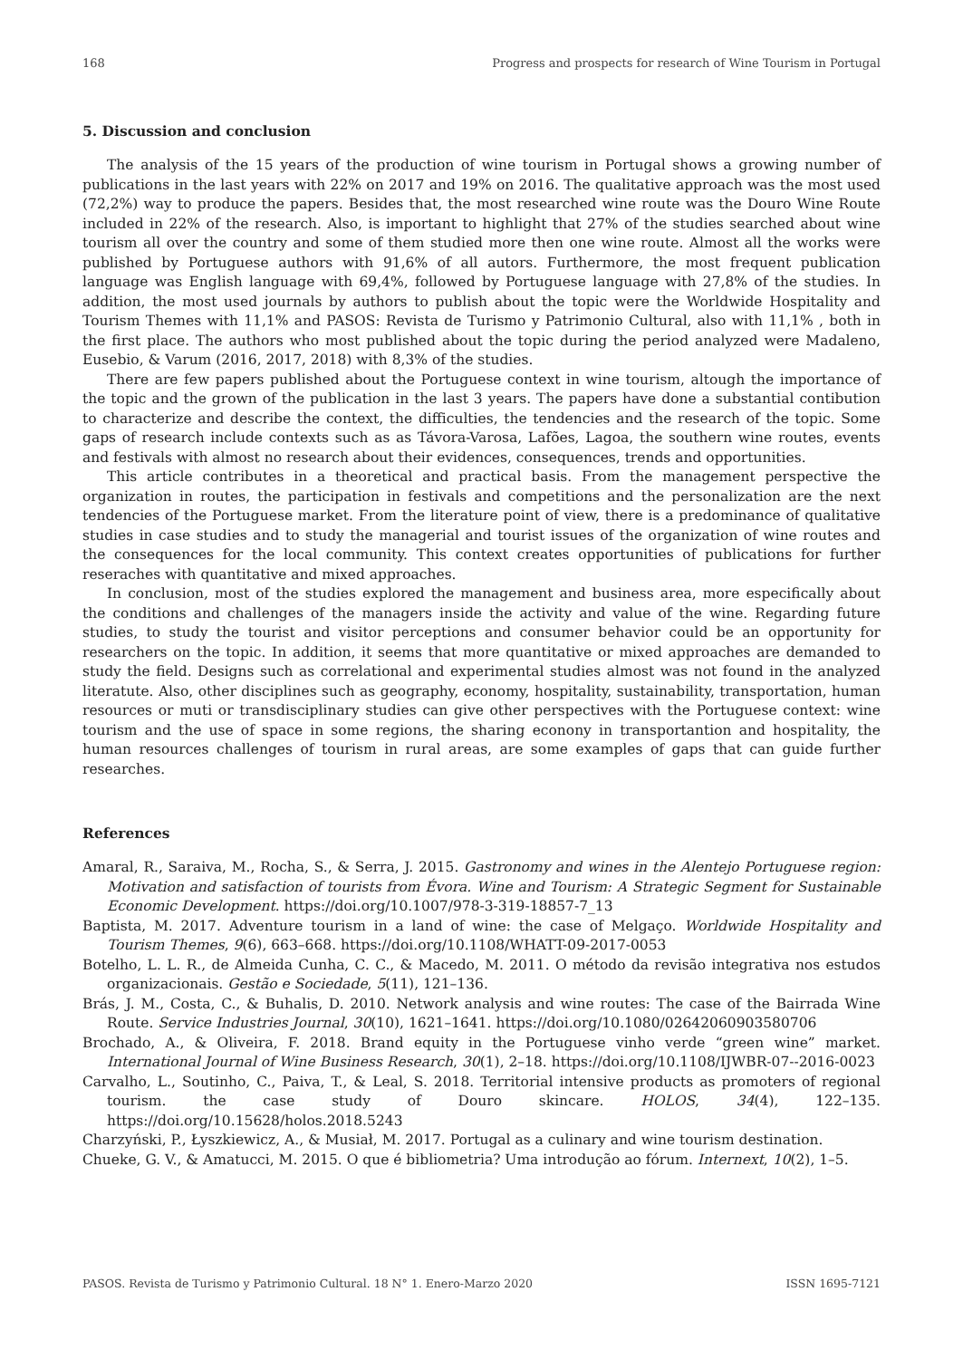168 Progress and prospects for research of Wine Tourism in Portugal
5. Discussion and conclusion
The analysis of the 15 years of the production of wine tourism in Portugal shows a growing number of publications in the last years with 22% on 2017 and 19% on 2016. The qualitative approach was the most used (72,2%) way to produce the papers. Besides that, the most researched wine route was the Douro Wine Route included in 22% of the research. Also, is important to highlight that 27% of the studies searched about wine tourism all over the country and some of them studied more then one wine route. Almost all the works were published by Portuguese authors with 91,6% of all autors. Furthermore, the most frequent publication language was English language with 69,4%, followed by Portuguese language with 27,8% of the studies. In addition, the most used journals by authors to publish about the topic were the Worldwide Hospitality and Tourism Themes with 11,1% and PASOS: Revista de Turismo y Patrimonio Cultural, also with 11,1% , both in the first place. The authors who most published about the topic during the period analyzed were Madaleno, Eusebio, & Varum (2016, 2017, 2018) with 8,3% of the studies.
There are few papers published about the Portuguese context in wine tourism, altough the importance of the topic and the grown of the publication in the last 3 years. The papers have done a substantial contibution to characterize and describe the context, the difficulties, the tendencies and the research of the topic. Some gaps of research include contexts such as as Távora-Varosa, Lafões, Lagoa, the southern wine routes, events and festivals with almost no research about their evidences, consequences, trends and opportunities.
This article contributes in a theoretical and practical basis. From the management perspective the organization in routes, the participation in festivals and competitions and the personalization are the next tendencies of the Portuguese market. From the literature point of view, there is a predominance of qualitative studies in case studies and to study the managerial and tourist issues of the organization of wine routes and the consequences for the local community. This context creates opportunities of publications for further reseraches with quantitative and mixed approaches.
In conclusion, most of the studies explored the management and business area, more especifically about the conditions and challenges of the managers inside the activity and value of the wine. Regarding future studies, to study the tourist and visitor perceptions and consumer behavior could be an opportunity for researchers on the topic. In addition, it seems that more quantitative or mixed approaches are demanded to study the field. Designs such as correlational and experimental studies almost was not found in the analyzed literatute. Also, other disciplines such as geography, economy, hospitality, sustainability, transportation, human resources or muti or transdisciplinary studies can give other perspectives with the Portuguese context: wine tourism and the use of space in some regions, the sharing econony in transportantion and hospitality, the human resources challenges of tourism in rural areas, are some examples of gaps that can guide further researches.
References
Amaral, R., Saraiva, M., Rocha, S., & Serra, J. 2015. Gastronomy and wines in the Alentejo Portuguese region: Motivation and satisfaction of tourists from Évora. Wine and Tourism: A Strategic Segment for Sustainable Economic Development. https://doi.org/10.1007/978-3-319-18857-7_13
Baptista, M. 2017. Adventure tourism in a land of wine: the case of Melgaço. Worldwide Hospitality and Tourism Themes, 9(6), 663–668. https://doi.org/10.1108/WHATT-09-2017-0053
Botelho, L. L. R., de Almeida Cunha, C. C., & Macedo, M. 2011. O método da revisão integrativa nos estudos organizacionais. Gestão e Sociedade, 5(11), 121–136.
Brás, J. M., Costa, C., & Buhalis, D. 2010. Network analysis and wine routes: The case of the Bairrada Wine Route. Service Industries Journal, 30(10), 1621–1641. https://doi.org/10.1080/02642060903580706
Brochado, A., & Oliveira, F. 2018. Brand equity in the Portuguese vinho verde “green wine” market. International Journal of Wine Business Research, 30(1), 2–18. https://doi.org/10.1108/IJWBR-07--2016-0023
Carvalho, L., Soutinho, C., Paiva, T., & Leal, S. 2018. Territorial intensive products as promoters of regional tourism. the case study of Douro skincare. HOLOS, 34(4), 122–135. https://doi.org/10.15628/holos.2018.5243
Charzyński, P., Łyszkiewicz, A., & Musiał, M. 2017. Portugal as a culinary and wine tourism destination.
Chueke, G. V., & Amatucci, M. 2015. O que é bibliometria? Uma introdução ao fórum. Internext, 10(2), 1–5.
PASOS. Revista de Turismo y Patrimonio Cultural. 18 N° 1. Enero-Marzo 2020 ISSN 1695-7121